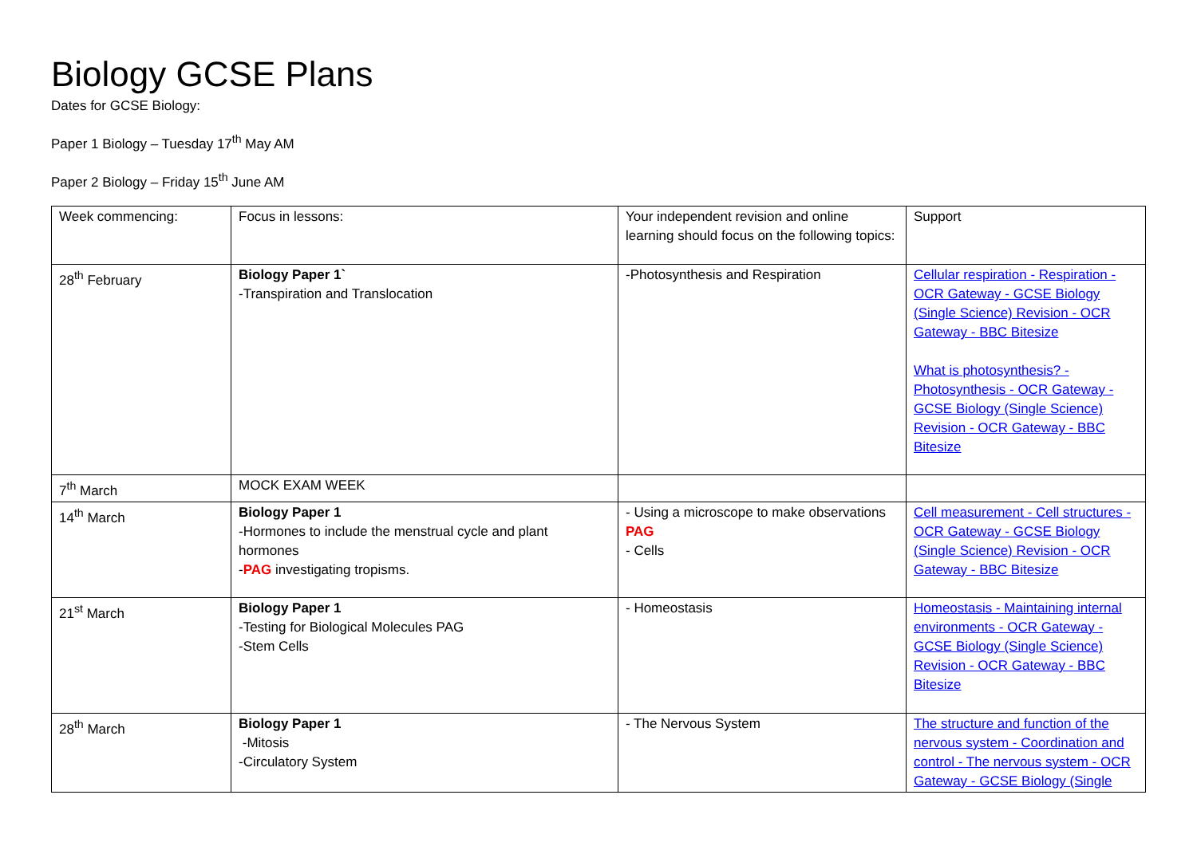Biology GCSE Plans
Dates for GCSE Biology:
Paper 1 Biology – Tuesday 17<sup>th</sup> May AM
Paper 2 Biology – Friday 15<sup>th</sup> June AM
| Week commencing: | Focus in lessons: | Your independent revision and online learning should focus on the following topics: | Support |
| 28<sup>th</sup> February | Biology Paper 1` -Transpiration and Translocation | -Photosynthesis and Respiration | Cellular respiration - Respiration - OCR Gateway - GCSE Biology (Single Science) Revision - OCR Gateway - BBC Bitesize What is photosynthesis? - Photosynthesis - OCR Gateway - GCSE Biology (Single Science) Revision - OCR Gateway - BBC Bitesize |
| 7<sup>th</sup> March | MOCK EXAM WEEK | | |
| 14<sup>th</sup> March | Biology Paper 1 -Hormones to include the menstrual cycle and plant hormones - PAG investigating tropisms. | - Using a microscope to make observations PAG - Cells | Cell measurement - Cell structures - OCR Gateway - GCSE Biology (Single Science) Revision - OCR Gateway - BBC Bitesize |
| 21<sup>st</sup> March | Biology Paper 1 -Testing for Biological Molecules PAG -Stem Cells | - Homeostasis | Homeostasis - Maintaining internal environments - OCR Gateway - GCSE Biology (Single Science) Revision - OCR Gateway - BBC Bitesize |
| 28<sup>th</sup> March | Biology Paper 1 -Mitosis -Circulatory System | - The Nervous System | The structure and function of the nervous system - Coordination and control - The nervous system - OCR Gateway - GCSE Biology (Single |